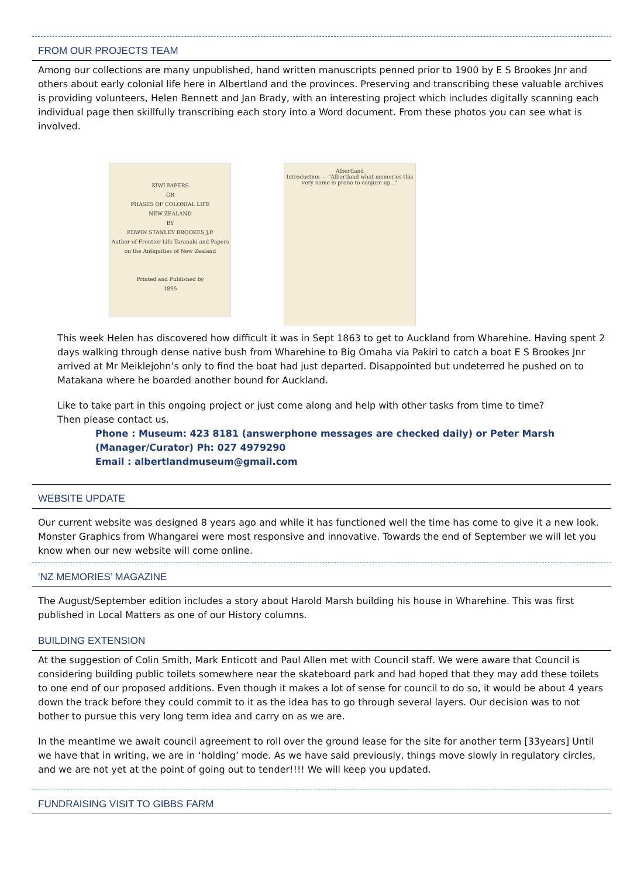FROM OUR PROJECTS TEAM
Among our collections are many unpublished, hand written manuscripts penned prior to 1900 by E S Brookes Jnr and others about early colonial life here in Albertland and the provinces. Preserving and transcribing these valuable archives is providing volunteers, Helen Bennett and Jan Brady, with an interesting project which includes digitally scanning each individual page then skillfully transcribing each story into a Word document. From these photos you can see what is involved.
KIWI PAPERS
OR
PHASES OF COLONIAL LIFE
NEW ZEALAND
BY
EDWIN STANLEY BROOKES J.P.
Author of Frontier Life Taranaki and Papers on the Antiquities of New Zealand
Printed and Published by
1895
Albertland
Introduction — "Albertland what memories this very name is prone to conjure up..."
This week Helen has discovered how difficult it was in Sept 1863 to get to Auckland from Wharehine. Having spent 2 days walking through dense native bush from Wharehine to Big Omaha via Pakiri to catch a boat E S Brookes Jnr arrived at Mr Meiklejohn’s only to find the boat had just departed. Disappointed but undeterred he pushed on to Matakana where he boarded another bound for Auckland.
Like to take part in this ongoing project or just come along and help with other tasks from time to time?
Then please contact us.
Phone : Museum: 423 8181 (answerphone messages are checked daily) or Peter Marsh (Manager/Curator) Ph: 027 4979290
Email : albertlandmuseum@gmail.com
WEBSITE UPDATE
Our current website was designed 8 years ago and while it has functioned well the time has come to give it a new look. Monster Graphics from Whangarei were most responsive and innovative. Towards the end of September we will let you know when our new website will come online.
‘NZ MEMORIES’ MAGAZINE
The August/September edition includes a story about Harold Marsh building his house in Wharehine. This was first published in Local Matters as one of our History columns.
BUILDING EXTENSION
At the suggestion of Colin Smith, Mark Enticott and Paul Allen met with Council staff. We were aware that Council is considering building public toilets somewhere near the skateboard park and had hoped that they may add these toilets to one end of our proposed additions. Even though it makes a lot of sense for council to do so, it would be about 4 years down the track before they could commit to it as the idea has to go through several layers. Our decision was to not bother to pursue this very long term idea and carry on as we are.
In the meantime we await council agreement to roll over the ground lease for the site for another term [33years] Until we have that in writing, we are in ‘holding’ mode. As we have said previously, things move slowly in regulatory circles, and we are not yet at the point of going out to tender!!!! We will keep you updated.
FUNDRAISING VISIT TO GIBBS FARM